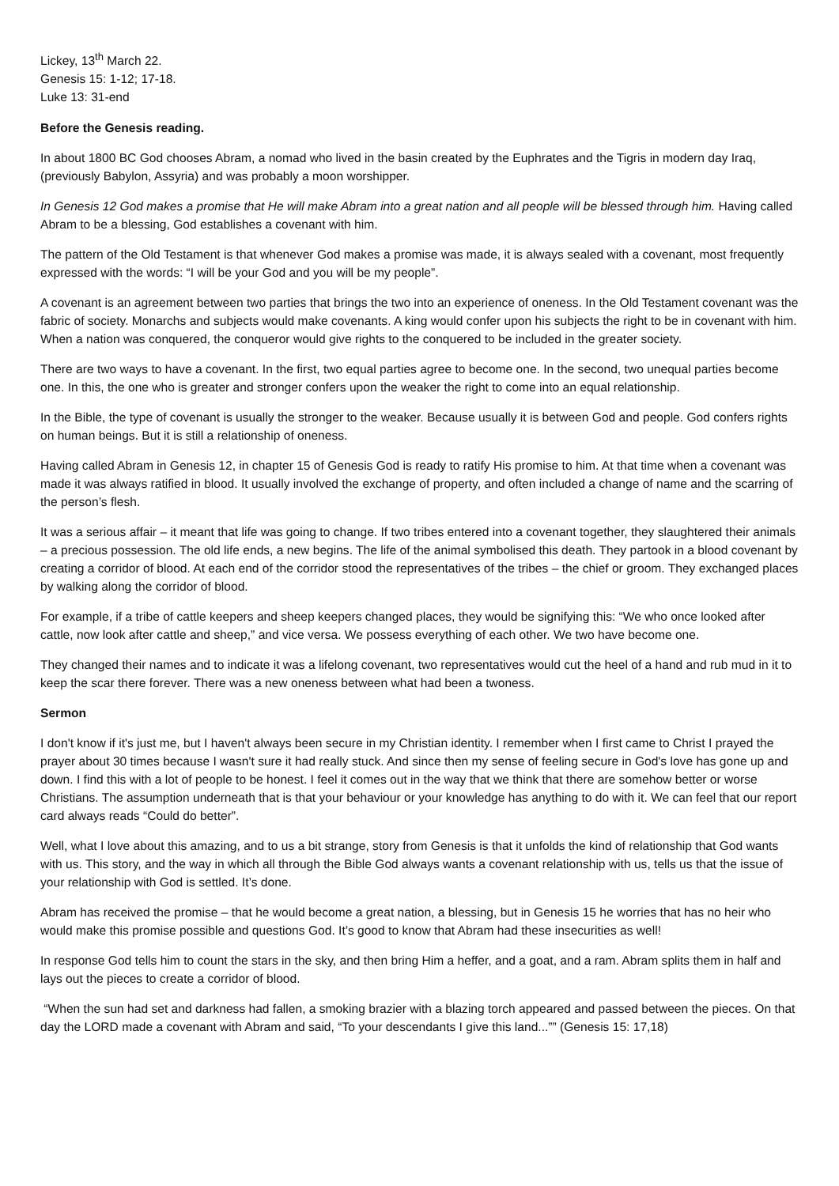Lickey, 13<sup>th</sup> March 22.
Genesis 15: 1-12; 17-18.
Luke 13: 31-end
Before the Genesis reading.
In about 1800 BC God chooses Abram, a nomad who lived in the basin created by the Euphrates and the Tigris in modern day Iraq, (previously Babylon, Assyria) and was probably a moon worshipper.
In Genesis 12 God makes a promise that He will make Abram into a great nation and all people will be blessed through him. Having called Abram to be a blessing, God establishes a covenant with him.
The pattern of the Old Testament is that whenever God makes a promise was made, it is always sealed with a covenant, most frequently expressed with the words: “I will be your God and you will be my people”.
A covenant is an agreement between two parties that brings the two into an experience of oneness. In the Old Testament covenant was the fabric of society. Monarchs and subjects would make covenants. A king would confer upon his subjects the right to be in covenant with him. When a nation was conquered, the conqueror would give rights to the conquered to be included in the greater society.
There are two ways to have a covenant. In the first, two equal parties agree to become one. In the second, two unequal parties become one. In this, the one who is greater and stronger confers upon the weaker the right to come into an equal relationship.
In the Bible, the type of covenant is usually the stronger to the weaker. Because usually it is between God and people. God confers rights on human beings. But it is still a relationship of oneness.
Having called Abram in Genesis 12, in chapter 15 of Genesis God is ready to ratify His promise to him. At that time when a covenant was made it was always ratified in blood. It usually involved the exchange of property, and often included a change of name and the scarring of the person’s flesh.
It was a serious affair – it meant that life was going to change. If two tribes entered into a covenant together, they slaughtered their animals – a precious possession. The old life ends, a new begins. The life of the animal symbolised this death. They partook in a blood covenant by creating a corridor of blood. At each end of the corridor stood the representatives of the tribes – the chief or groom. They exchanged places by walking along the corridor of blood.
For example, if a tribe of cattle keepers and sheep keepers changed places, they would be signifying this: “We who once looked after cattle, now look after cattle and sheep,” and vice versa. We possess everything of each other. We two have become one.
They changed their names and to indicate it was a lifelong covenant, two representatives would cut the heel of a hand and rub mud in it to keep the scar there forever. There was a new oneness between what had been a twoness.
Sermon
I don't know if it's just me, but I haven't always been secure in my Christian identity. I remember when I first came to Christ I prayed the prayer about 30 times because I wasn't sure it had really stuck. And since then my sense of feeling secure in God's love has gone up and down. I find this with a lot of people to be honest. I feel it comes out in the way that we think that there are somehow better or worse Christians. The assumption underneath that is that your behaviour or your knowledge has anything to do with it. We can feel that our report card always reads “Could do better”.
Well, what I love about this amazing, and to us a bit strange, story from Genesis is that it unfolds the kind of relationship that God wants with us. This story, and the way in which all through the Bible God always wants a covenant relationship with us, tells us that the issue of your relationship with God is settled. It’s done.
Abram has received the promise – that he would become a great nation, a blessing, but in Genesis 15 he worries that has no heir who would make this promise possible and questions God. It’s good to know that Abram had these insecurities as well!
In response God tells him to count the stars in the sky, and then bring Him a heffer, and a goat, and a ram. Abram splits them in half and lays out the pieces to create a corridor of blood.
“When the sun had set and darkness had fallen, a smoking brazier with a blazing torch appeared and passed between the pieces. On that day the LORD made a covenant with Abram and said, “To your descendants I give this land...”” (Genesis 15: 17,18)